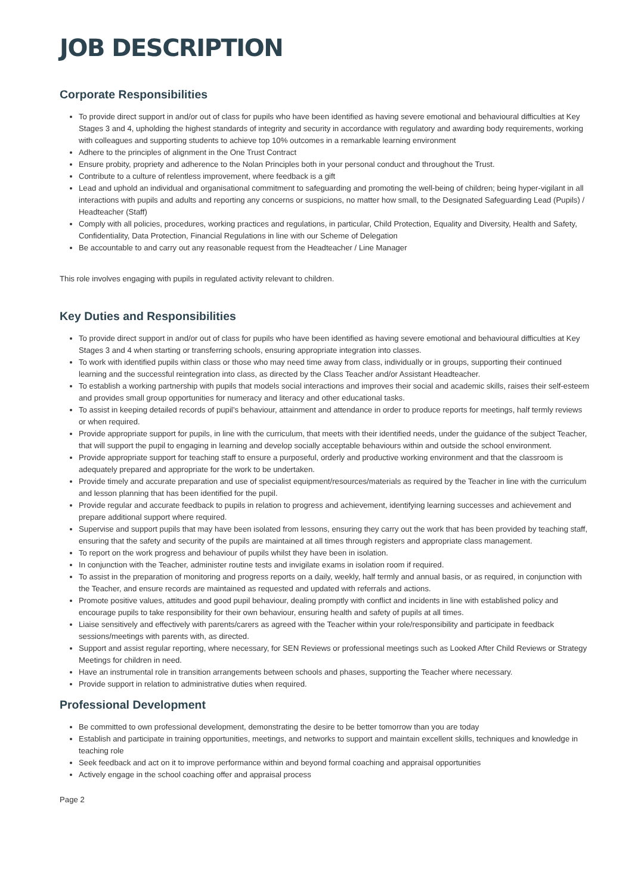JOB DESCRIPTION
Corporate Responsibilities
To provide direct support in and/or out of class for pupils who have been identified as having severe emotional and behavioural difficulties at Key Stages 3 and 4, upholding the highest standards of integrity and security in accordance with regulatory and awarding body requirements, working with colleagues and supporting students to achieve top 10% outcomes in a remarkable learning environment
Adhere to the principles of alignment in the One Trust Contract
Ensure probity, propriety and adherence to the Nolan Principles both in your personal conduct and throughout the Trust.
Contribute to a culture of relentless improvement, where feedback is a gift
Lead and uphold an individual and organisational commitment to safeguarding and promoting the well-being of children; being hyper-vigilant in all interactions with pupils and adults and reporting any concerns or suspicions, no matter how small, to the Designated Safeguarding Lead (Pupils) / Headteacher (Staff)
Comply with all policies, procedures, working practices and regulations, in particular, Child Protection, Equality and Diversity, Health and Safety, Confidentiality, Data Protection, Financial Regulations in line with our Scheme of Delegation
Be accountable to and carry out any reasonable request from the Headteacher / Line Manager
This role involves engaging with pupils in regulated activity relevant to children.
Key Duties and Responsibilities
To provide direct support in and/or out of class for pupils who have been identified as having severe emotional and behavioural difficulties at Key Stages 3 and 4 when starting or transferring schools, ensuring appropriate integration into classes.
To work with identified pupils within class or those who may need time away from class, individually or in groups, supporting their continued learning and the successful reintegration into class, as directed by the Class Teacher and/or Assistant Headteacher.
To establish a working partnership with pupils that models social interactions and improves their social and academic skills, raises their self-esteem and provides small group opportunities for numeracy and literacy and other educational tasks.
To assist in keeping detailed records of pupil’s behaviour, attainment and attendance in order to produce reports for meetings, half termly reviews or when required.
Provide appropriate support for pupils, in line with the curriculum, that meets with their identified needs, under the guidance of the subject Teacher, that will support the pupil to engaging in learning and develop socially acceptable behaviours within and outside the school environment.
Provide appropriate support for teaching staff to ensure a purposeful, orderly and productive working environment and that the classroom is adequately prepared and appropriate for the work to be undertaken.
Provide timely and accurate preparation and use of specialist equipment/resources/materials as required by the Teacher in line with the curriculum and lesson planning that has been identified for the pupil.
Provide regular and accurate feedback to pupils in relation to progress and achievement, identifying learning successes and achievement and prepare additional support where required.
Supervise and support pupils that may have been isolated from lessons, ensuring they carry out the work that has been provided by teaching staff, ensuring that the safety and security of the pupils are maintained at all times through registers and appropriate class management.
To report on the work progress and behaviour of pupils whilst they have been in isolation.
In conjunction with the Teacher, administer routine tests and invigilate exams in isolation room if required.
To assist in the preparation of monitoring and progress reports on a daily, weekly, half termly and annual basis, or as required, in conjunction with the Teacher, and ensure records are maintained as requested and updated with referrals and actions.
Promote positive values, attitudes and good pupil behaviour, dealing promptly with conflict and incidents in line with established policy and encourage pupils to take responsibility for their own behaviour, ensuring health and safety of pupils at all times.
Liaise sensitively and effectively with parents/carers as agreed with the Teacher within your role/responsibility and participate in feedback sessions/meetings with parents with, as directed.
Support and assist regular reporting, where necessary, for SEN Reviews or professional meetings such as Looked After Child Reviews or Strategy Meetings for children in need.
Have an instrumental role in transition arrangements between schools and phases, supporting the Teacher where necessary.
Provide support in relation to administrative duties when required.
Professional Development
Be committed to own professional development, demonstrating the desire to be better tomorrow than you are today
Establish and participate in training opportunities, meetings, and networks to support and maintain excellent skills, techniques and knowledge in teaching role
Seek feedback and act on it to improve performance within and beyond formal coaching and appraisal opportunities
Actively engage in the school coaching offer and appraisal process
Page 2